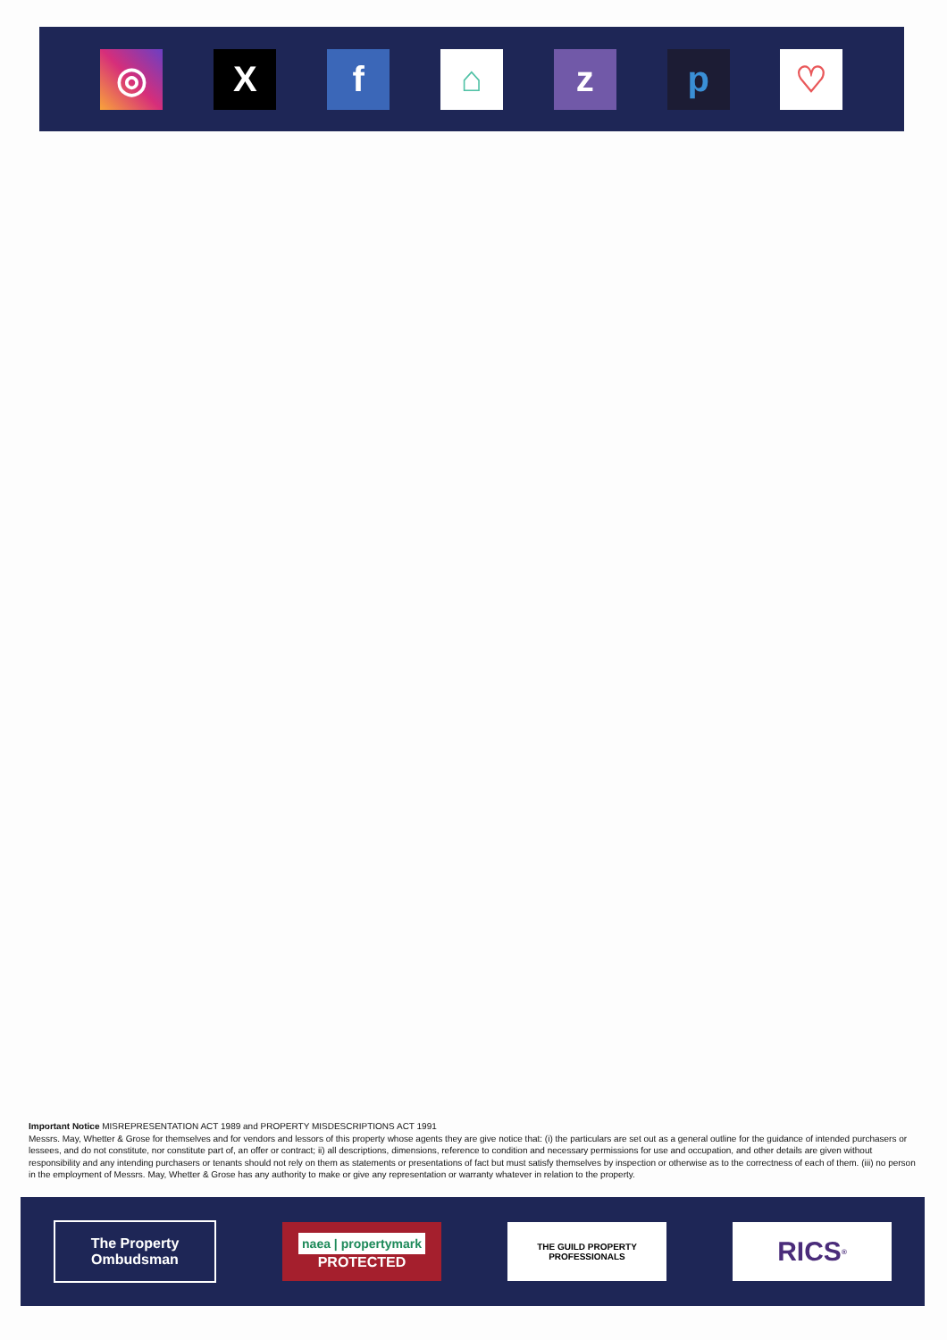◎ X f ⌂ z p ♡
Important Notice MISREPRESENTATION ACT 1989 and PROPERTY MISDESCRIPTIONS ACT 1991
Messrs. May, Whetter & Grose for themselves and for vendors and lessors of this property whose agents they are give notice that: (i) the particulars are set out as a general outline for the guidance of intended purchasers or lessees, and do not constitute, nor constitute part of, an offer or contract; ii) all descriptions, dimensions, reference to condition and necessary permissions for use and occupation, and other details are given without responsibility and any intending purchasers or tenants should not rely on them as statements or presentations of fact but must satisfy themselves by inspection or otherwise as to the correctness of each of them. (iii) no person in the employment of Messrs. May, Whetter & Grose has any authority to make or give any representation or warranty whatever in relation to the property.
The Property Ombudsman
naea | propertymark
PROTECTED
THE GUILD PROPERTY PROFESSIONALS
RICS<sup>®</sup>